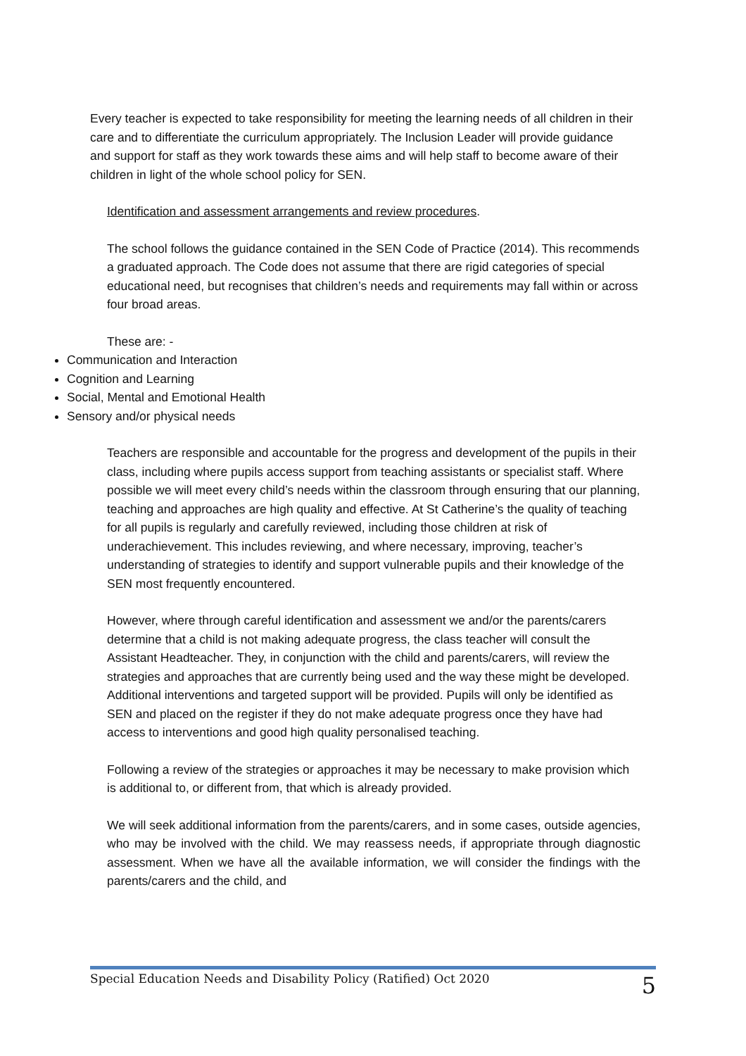Every teacher is expected to take responsibility for meeting the learning needs of all children in their care and to differentiate the curriculum appropriately. The Inclusion Leader will provide guidance and support for staff as they work towards these aims and will help staff to become aware of their children in light of the whole school policy for SEN.
Identification and assessment arrangements and review procedures.
The school follows the guidance contained in the SEN Code of Practice (2014). This recommends a graduated approach. The Code does not assume that there are rigid categories of special educational need, but recognises that children’s needs and requirements may fall within or across four broad areas.
These are: -
Communication and Interaction
Cognition and Learning
Social, Mental and Emotional Health
Sensory and/or physical needs
Teachers are responsible and accountable for the progress and development of the pupils in their class, including where pupils access support from teaching assistants or specialist staff. Where possible we will meet every child’s needs within the classroom through ensuring that our planning, teaching and approaches are high quality and effective. At St Catherine’s the quality of teaching for all pupils is regularly and carefully reviewed, including those children at risk of underachievement. This includes reviewing, and where necessary, improving, teacher’s understanding of strategies to identify and support vulnerable pupils and their knowledge of the SEN most frequently encountered.
However, where through careful identification and assessment we and/or the parents/carers determine that a child is not making adequate progress, the class teacher will consult the Assistant Headteacher. They, in conjunction with the child and parents/carers, will review the strategies and approaches that are currently being used and the way these might be developed. Additional interventions and targeted support will be provided. Pupils will only be identified as SEN and placed on the register if they do not make adequate progress once they have had access to interventions and good high quality personalised teaching.
Following a review of the strategies or approaches it may be necessary to make provision which is additional to, or different from, that which is already provided.
We will seek additional information from the parents/carers, and in some cases, outside agencies, who may be involved with the child. We may reassess needs, if appropriate through diagnostic assessment. When we have all the available information, we will consider the findings with the parents/carers and the child, and
Special Education Needs and Disability Policy (Ratified) Oct 2020 5